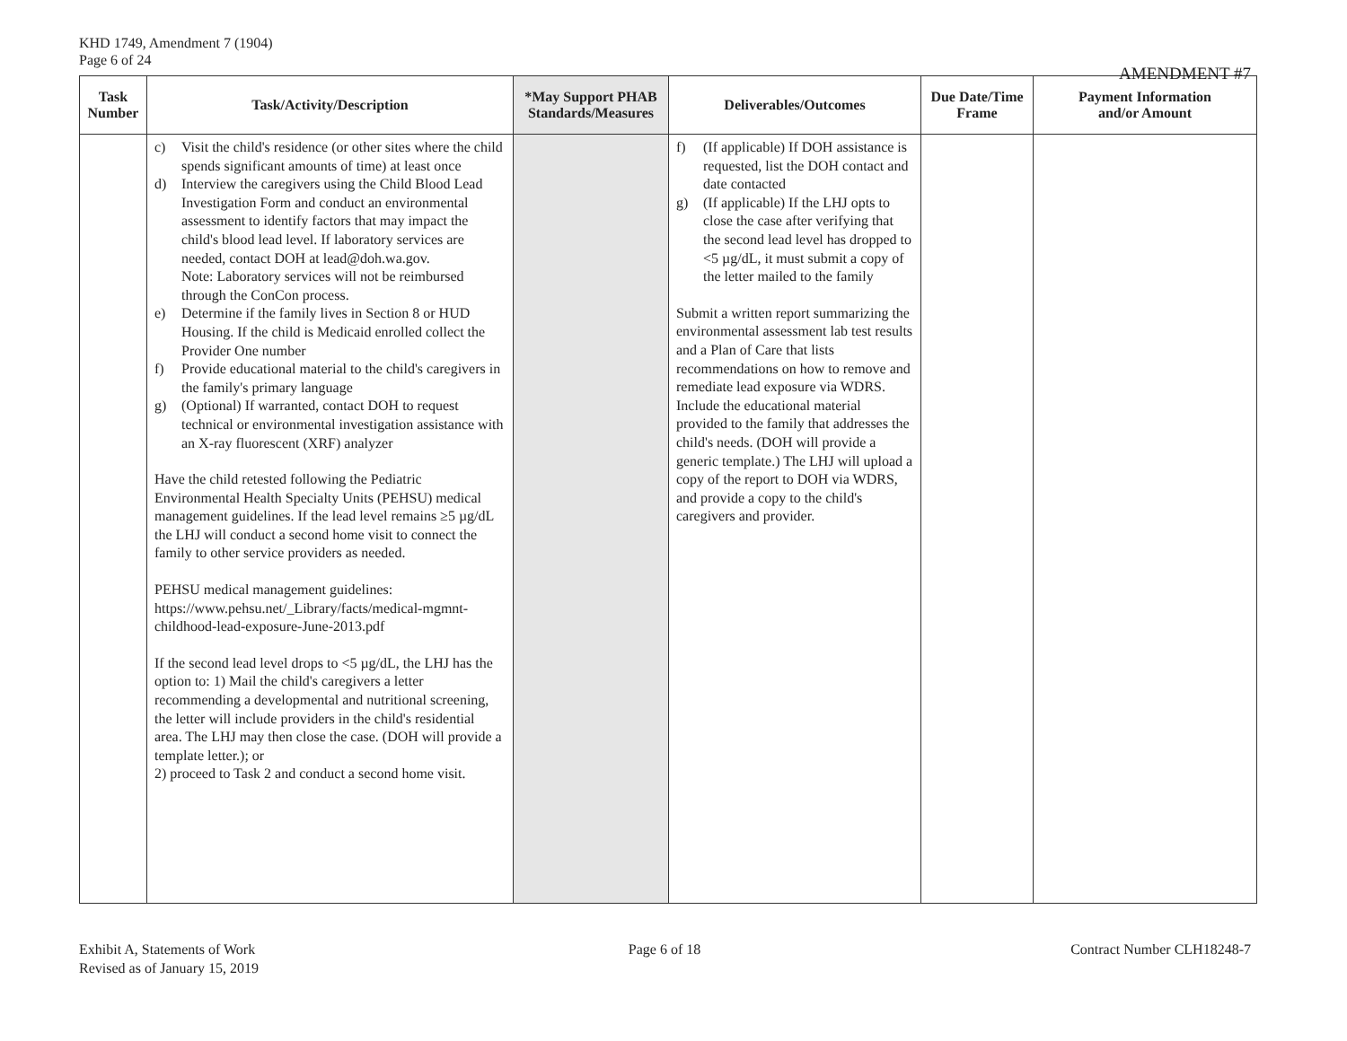KHD 1749, Amendment 7 (1904)
Page 6 of 24
AMENDMENT #7
| Task Number | Task/Activity/Description | *May Support PHAB Standards/Measures | Deliverables/Outcomes | Due Date/Time Frame | Payment Information and/or Amount |
| --- | --- | --- | --- | --- | --- |
| | c) Visit the child's residence (or other sites where the child spends significant amounts of time) at least once d) Interview the caregivers using the Child Blood Lead Investigation Form and conduct an environmental assessment to identify factors that may impact the child's blood lead level. If laboratory services are needed, contact DOH at lead@doh.wa.gov. Note: Laboratory services will not be reimbursed through the ConCon process. e) Determine if the family lives in Section 8 or HUD Housing. If the child is Medicaid enrolled collect the Provider One number f) Provide educational material to the child's caregivers in the family's primary language g) (Optional) If warranted, contact DOH to request technical or environmental investigation assistance with an X-ray fluorescent (XRF) analyzer Have the child retested following the Pediatric Environmental Health Specialty Units (PEHSU) medical management guidelines. If the lead level remains ≥5 µg/dL the LHJ will conduct a second home visit to connect the family to other service providers as needed. PEHSU medical management guidelines: https://www.pehsu.net/_Library/facts/medical-mgmnt-childhood-lead-exposure-June-2013.pdf If the second lead level drops to <5 µg/dL, the LHJ has the option to: 1) Mail the child's caregivers a letter recommending a developmental and nutritional screening, the letter will include providers in the child's residential area. The LHJ may then close the case. (DOH will provide a template letter.); or 2) proceed to Task 2 and conduct a second home visit. | | f) (If applicable) If DOH assistance is requested, list the DOH contact and date contacted g) (If applicable) If the LHJ opts to close the case after verifying that the second lead level has dropped to <5 µg/dL, it must submit a copy of the letter mailed to the family Submit a written report summarizing the environmental assessment lab test results and a Plan of Care that lists recommendations on how to remove and remediate lead exposure via WDRS. Include the educational material provided to the family that addresses the child's needs. (DOH will provide a generic template.) The LHJ will upload a copy of the report to DOH via WDRS, and provide a copy to the child's caregivers and provider. | | |
Exhibit A, Statements of Work
Revised as of January 15, 2019
Page 6 of 18 Contract Number CLH18248-7